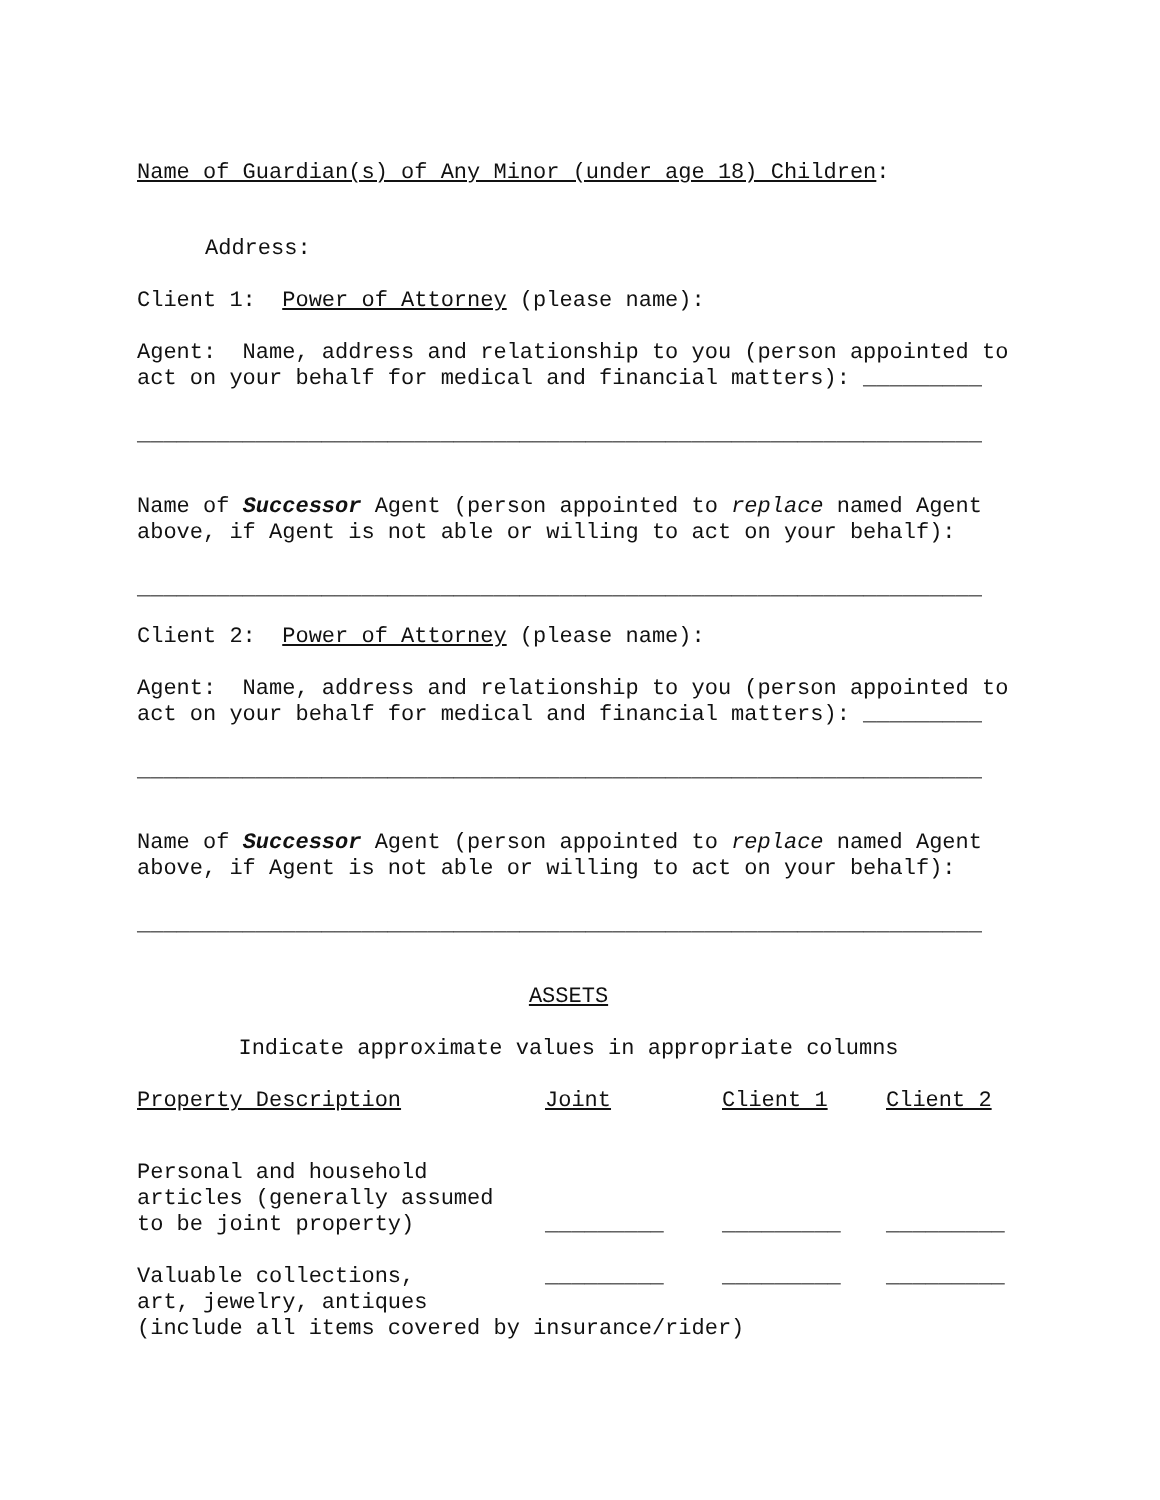Name of Guardian(s) of Any Minor (under age 18) Children:
Address:
Client 1: Power of Attorney (please name):
Agent: Name, address and relationship to you (person appointed to act on your behalf for medical and financial matters): _________
________________________________________________________________
Name of Successor Agent (person appointed to replace named Agent above, if Agent is not able or willing to act on your behalf):
________________________________________________________________
Client 2: Power of Attorney (please name):
Agent: Name, address and relationship to you (person appointed to act on your behalf for medical and financial matters): _________
________________________________________________________________
Name of Successor Agent (person appointed to replace named Agent above, if Agent is not able or willing to act on your behalf):
________________________________________________________________
ASSETS
Indicate approximate values in appropriate columns
| Property Description | Joint | Client 1 | Client 2 |
| --- | --- | --- | --- |
| Personal and household articles (generally assumed to be joint property) | _________ | _________ | _________ |
| Valuable collections, | _________ | _________ | _________ |
art, jewelry, antiques (include all items covered by insurance/rider)